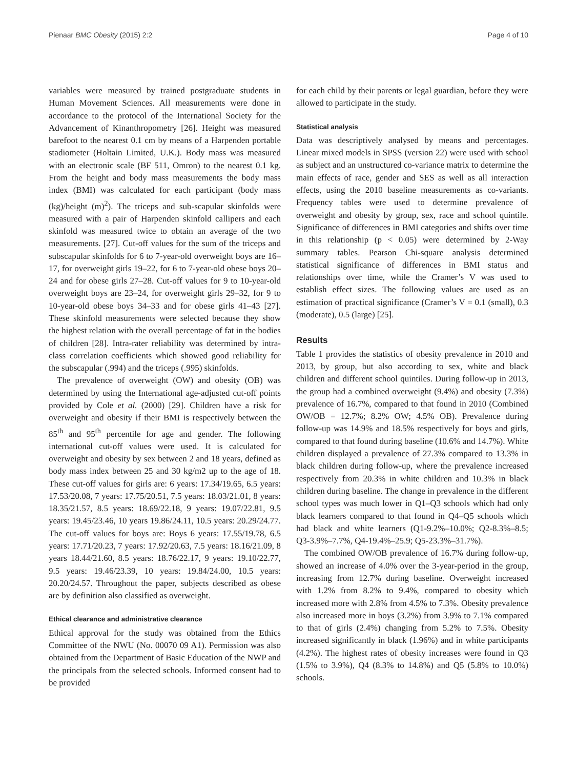Pienaar BMC Obesity (2015) 2:2 Page 4 of 10
variables were measured by trained postgraduate students in Human Movement Sciences. All measurements were done in accordance to the protocol of the International Society for the Advancement of Kinanthropometry [26]. Height was measured barefoot to the nearest 0.1 cm by means of a Harpenden portable stadiometer (Holtain Limited, U.K.). Body mass was measured with an electronic scale (BF 511, Omron) to the nearest 0.1 kg. From the height and body mass measurements the body mass index (BMI) was calculated for each participant (body mass (kg)/height (m)<sup>2</sup>). The triceps and sub-scapular skinfolds were measured with a pair of Harpenden skinfold callipers and each skinfold was measured twice to obtain an average of the two measurements. [27]. Cut-off values for the sum of the triceps and subscapular skinfolds for 6 to 7-year-old overweight boys are 16–17, for overweight girls 19–22, for 6 to 7-year-old obese boys 20–24 and for obese girls 27–28. Cut-off values for 9 to 10-year-old overweight boys are 23–24, for overweight girls 29–32, for 9 to 10-year-old obese boys 34–33 and for obese girls 41–43 [27]. These skinfold measurements were selected because they show the highest relation with the overall percentage of fat in the bodies of children [28]. Intra-rater reliability was determined by intra-class correlation coefficients which showed good reliability for the subscapular (.994) and the triceps (.995) skinfolds.
The prevalence of overweight (OW) and obesity (OB) was determined by using the International age-adjusted cut-off points provided by Cole et al. (2000) [29]. Children have a risk for overweight and obesity if their BMI is respectively between the 85<sup>th</sup> and 95<sup>th</sup> percentile for age and gender. The following international cut-off values were used. It is calculated for overweight and obesity by sex between 2 and 18 years, defined as body mass index between 25 and 30 kg/m2 up to the age of 18. These cut-off values for girls are: 6 years: 17.34/19.65, 6.5 years: 17.53/20.08, 7 years: 17.75/20.51, 7.5 years: 18.03/21.01, 8 years: 18.35/21.57, 8.5 years: 18.69/22.18, 9 years: 19.07/22.81, 9.5 years: 19.45/23.46, 10 years 19.86/24.11, 10.5 years: 20.29/24.77. The cut-off values for boys are: Boys 6 years: 17.55/19.78, 6.5 years: 17.71/20.23, 7 years: 17.92/20.63, 7.5 years: 18.16/21.09, 8 years 18.44/21.60, 8.5 years: 18.76/22.17, 9 years: 19.10/22.77, 9.5 years: 19.46/23.39, 10 years: 19.84/24.00, 10.5 years: 20.20/24.57. Throughout the paper, subjects described as obese are by definition also classified as overweight.
Ethical clearance and administrative clearance
Ethical approval for the study was obtained from the Ethics Committee of the NWU (No. 00070 09 A1). Permission was also obtained from the Department of Basic Education of the NWP and the principals from the selected schools. Informed consent had to be provided
for each child by their parents or legal guardian, before they were allowed to participate in the study.
Statistical analysis
Data was descriptively analysed by means and percentages. Linear mixed models in SPSS (version 22) were used with school as subject and an unstructured co-variance matrix to determine the main effects of race, gender and SES as well as all interaction effects, using the 2010 baseline measurements as co-variants. Frequency tables were used to determine prevalence of overweight and obesity by group, sex, race and school quintile. Significance of differences in BMI categories and shifts over time in this relationship (p < 0.05) were determined by 2-Way summary tables. Pearson Chi-square analysis determined statistical significance of differences in BMI status and relationships over time, while the Cramer’s V was used to establish effect sizes. The following values are used as an estimation of practical significance (Cramer’s V = 0.1 (small), 0.3 (moderate), 0.5 (large) [25].
Results
Table 1 provides the statistics of obesity prevalence in 2010 and 2013, by group, but also according to sex, white and black children and different school quintiles. During follow-up in 2013, the group had a combined overweight (9.4%) and obesity (7.3%) prevalence of 16.7%, compared to that found in 2010 (Combined OW/OB = 12.7%; 8.2% OW; 4.5% OB). Prevalence during follow-up was 14.9% and 18.5% respectively for boys and girls, compared to that found during baseline (10.6% and 14.7%). White children displayed a prevalence of 27.3% compared to 13.3% in black children during follow-up, where the prevalence increased respectively from 20.3% in white children and 10.3% in black children during baseline. The change in prevalence in the different school types was much lower in Q1–Q3 schools which had only black learners compared to that found in Q4–Q5 schools which had black and white learners (Q1-9.2%–10.0%; Q2-8.3%–8.5; Q3-3.9%–7.7%, Q4-19.4%–25.9; Q5-23.3%–31.7%).
The combined OW/OB prevalence of 16.7% during follow-up, showed an increase of 4.0% over the 3-year-period in the group, increasing from 12.7% during baseline. Overweight increased with 1.2% from 8.2% to 9.4%, compared to obesity which increased more with 2.8% from 4.5% to 7.3%. Obesity prevalence also increased more in boys (3.2%) from 3.9% to 7.1% compared to that of girls (2.4%) changing from 5.2% to 7.5%. Obesity increased significantly in black (1.96%) and in white participants (4.2%). The highest rates of obesity increases were found in Q3 (1.5% to 3.9%), Q4 (8.3% to 14.8%) and Q5 (5.8% to 10.0%) schools.